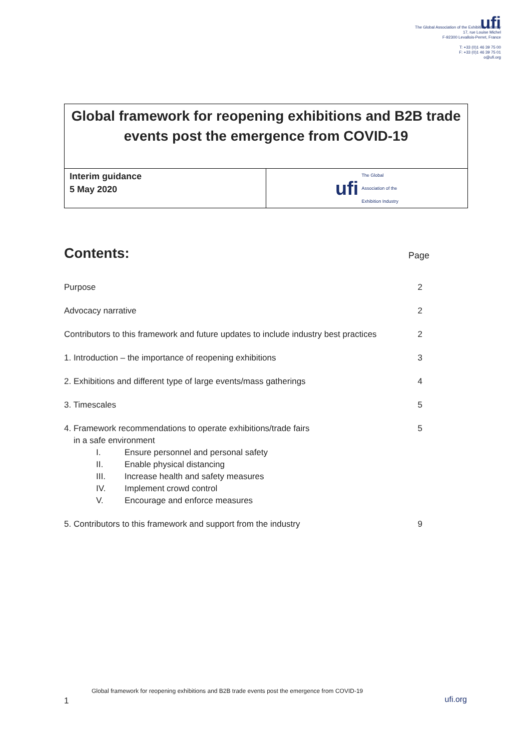ufi
The Global Association of the Exhibition Industry
17, rue Louise Michel
F-92300 Levallois-Perret, France
T: +33 (0)1 46 39 75 00
F: +33 (0)1 46 39 75 01
o@ufi.org
Global framework for reopening exhibitions and B2B trade events post the emergence from COVID-19
Interim guidance
5 May 2020
ufi The Global
Association of the
Exhibition Industry
Contents: Page
| Purpose | 2 |
| Advocacy narrative | 2 |
| Contributors to this framework and future updates to include industry best practices | 2 |
| 1. Introduction – the importance of reopening exhibitions | 3 |
| 2. Exhibitions and different type of large events/mass gatherings | 4 |
| 3. Timescales | 5 |
| 4. Framework recommendations to operate exhibitions/trade fairs in a safe environment I. Ensure personnel and personal safety II. Enable physical distancing III. Increase health and safety measures IV. Implement crowd control V. Encourage and enforce measures | 5 |
| 5. Contributors to this framework and support from the industry | 9 |
Global framework for reopening exhibitions and B2B trade events post the emergence from COVID-19
1 ufi.org